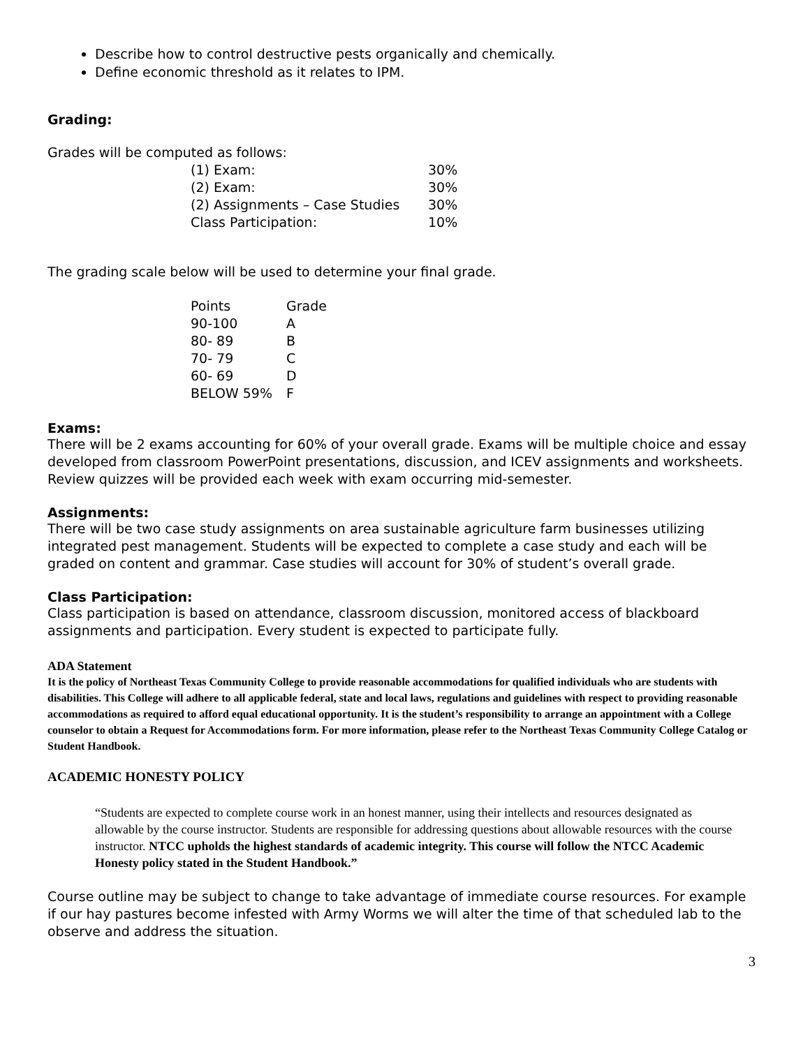Describe how to control destructive pests organically and chemically.
Define economic threshold as it relates to IPM.
Grading:
Grades will be computed as follows:
| (1) Exam: | 30% |
| (2) Exam: | 30% |
| (2) Assignments – Case Studies | 30% |
| Class Participation: | 10% |
The grading scale below will be used to determine your final grade.
| Points | Grade |
| --- | --- |
| 90-100 | A |
| 80- 89 | B |
| 70- 79 | C |
| 60- 69 | D |
| BELOW 59% | F |
Exams:
There will be 2 exams accounting for 60% of your overall grade. Exams will be multiple choice and essay developed from classroom PowerPoint presentations, discussion, and ICEV assignments and worksheets. Review quizzes will be provided each week with exam occurring mid-semester.
Assignments:
There will be two case study assignments on area sustainable agriculture farm businesses utilizing integrated pest management. Students will be expected to complete a case study and each will be graded on content and grammar. Case studies will account for 30% of student’s overall grade.
Class Participation:
Class participation is based on attendance, classroom discussion, monitored access of blackboard assignments and participation. Every student is expected to participate fully.
ADA Statement
It is the policy of Northeast Texas Community College to provide reasonable accommodations for qualified individuals who are students with disabilities. This College will adhere to all applicable federal, state and local laws, regulations and guidelines with respect to providing reasonable accommodations as required to afford equal educational opportunity. It is the student’s responsibility to arrange an appointment with a College counselor to obtain a Request for Accommodations form. For more information, please refer to the Northeast Texas Community College Catalog or Student Handbook.
ACADEMIC HONESTY POLICY
“Students are expected to complete course work in an honest manner, using their intellects and resources designated as allowable by the course instructor. Students are responsible for addressing questions about allowable resources with the course instructor. NTCC upholds the highest standards of academic integrity. This course will follow the NTCC Academic Honesty policy stated in the Student Handbook.”
Course outline may be subject to change to take advantage of immediate course resources. For example if our hay pastures become infested with Army Worms we will alter the time of that scheduled lab to the observe and address the situation.
3